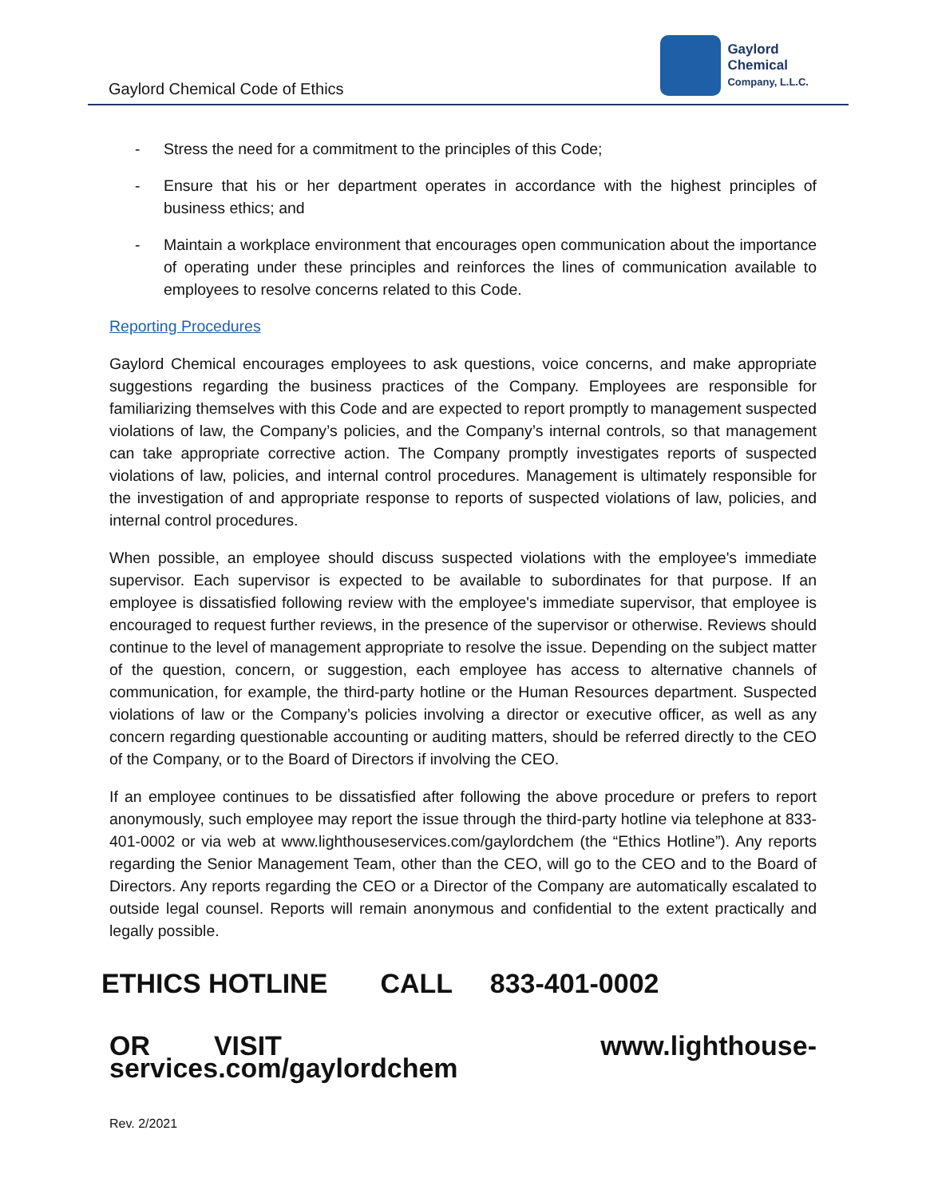Gaylord Chemical Code of Ethics
Gaylord
Chemical
Company, L.L.C.
- Stress the need for a commitment to the principles of this Code;
- Ensure that his or her department operates in accordance with the highest principles of business ethics; and
- Maintain a workplace environment that encourages open communication about the importance of operating under these principles and reinforces the lines of communication available to employees to resolve concerns related to this Code.
Reporting Procedures
Gaylord Chemical encourages employees to ask questions, voice concerns, and make appropriate suggestions regarding the business practices of the Company. Employees are responsible for familiarizing themselves with this Code and are expected to report promptly to management suspected violations of law, the Company’s policies, and the Company’s internal controls, so that management can take appropriate corrective action. The Company promptly investigates reports of suspected violations of law, policies, and internal control procedures. Management is ultimately responsible for the investigation of and appropriate response to reports of suspected violations of law, policies, and internal control procedures.
When possible, an employee should discuss suspected violations with the employee's immediate supervisor. Each supervisor is expected to be available to subordinates for that purpose. If an employee is dissatisfied following review with the employee's immediate supervisor, that employee is encouraged to request further reviews, in the presence of the supervisor or otherwise. Reviews should continue to the level of management appropriate to resolve the issue. Depending on the subject matter of the question, concern, or suggestion, each employee has access to alternative channels of communication, for example, the third-party hotline or the Human Resources department. Suspected violations of law or the Company’s policies involving a director or executive officer, as well as any concern regarding questionable accounting or auditing matters, should be referred directly to the CEO of the Company, or to the Board of Directors if involving the CEO.
If an employee continues to be dissatisfied after following the above procedure or prefers to report anonymously, such employee may report the issue through the third-party hotline via telephone at 833-401-0002 or via web at www.lighthouseservices.com/gaylordchem (the “Ethics Hotline”). Any reports regarding the Senior Management Team, other than the CEO, will go to the CEO and to the Board of Directors. Any reports regarding the CEO or a Director of the Company are automatically escalated to outside legal counsel. Reports will remain anonymous and confidential to the extent practically and legally possible.
ETHICS HOTLINE CALL 833-401-0002
OR VISIT www.lighthouse-services.com/gaylordchem
Rev. 2/2021